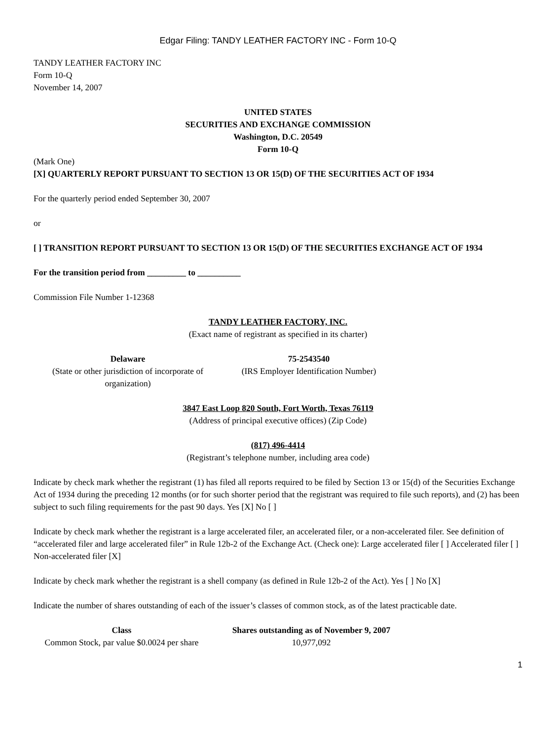Edgar Filing: TANDY LEATHER FACTORY INC - Form 10-Q
TANDY LEATHER FACTORY INC
Form 10-Q
November 14, 2007
UNITED STATES
SECURITIES AND EXCHANGE COMMISSION
Washington, D.C. 20549
Form 10-Q
(Mark One)
[X] QUARTERLY REPORT PURSUANT TO SECTION 13 OR 15(D) OF THE SECURITIES ACT OF 1934
For the quarterly period ended September 30, 2007
or
[ ] TRANSITION REPORT PURSUANT TO SECTION 13 OR 15(D) OF THE SECURITIES EXCHANGE ACT OF 1934
For the transition period from _________ to __________
Commission File Number 1-12368
TANDY LEATHER FACTORY, INC.
(Exact name of registrant as specified in its charter)
| Delaware (State or other jurisdiction of incorporate of organization) | 75-2543540 (IRS Employer Identification Number) |
3847 East Loop 820 South, Fort Worth, Texas 76119
(Address of principal executive offices) (Zip Code)
(817) 496-4414
(Registrant’s telephone number, including area code)
Indicate by check mark whether the registrant (1) has filed all reports required to be filed by Section 13 or 15(d) of the Securities Exchange Act of 1934 during the preceding 12 months (or for such shorter period that the registrant was required to file such reports), and (2) has been subject to such filing requirements for the past 90 days. Yes [X] No [ ]
Indicate by check mark whether the registrant is a large accelerated filer, an accelerated filer, or a non-accelerated filer. See definition of “accelerated filer and large accelerated filer” in Rule 12b-2 of the Exchange Act. (Check one): Large accelerated filer [ ] Accelerated filer [ ] Non-accelerated filer [X]
Indicate by check mark whether the registrant is a shell company (as defined in Rule 12b-2 of the Act). Yes [ ] No [X]
Indicate the number of shares outstanding of each of the issuer’s classes of common stock, as of the latest practicable date.
| Class | Shares outstanding as of November 9, 2007 |
| --- | --- |
| Common Stock, par value $0.0024 per share | 10,977,092 |
1